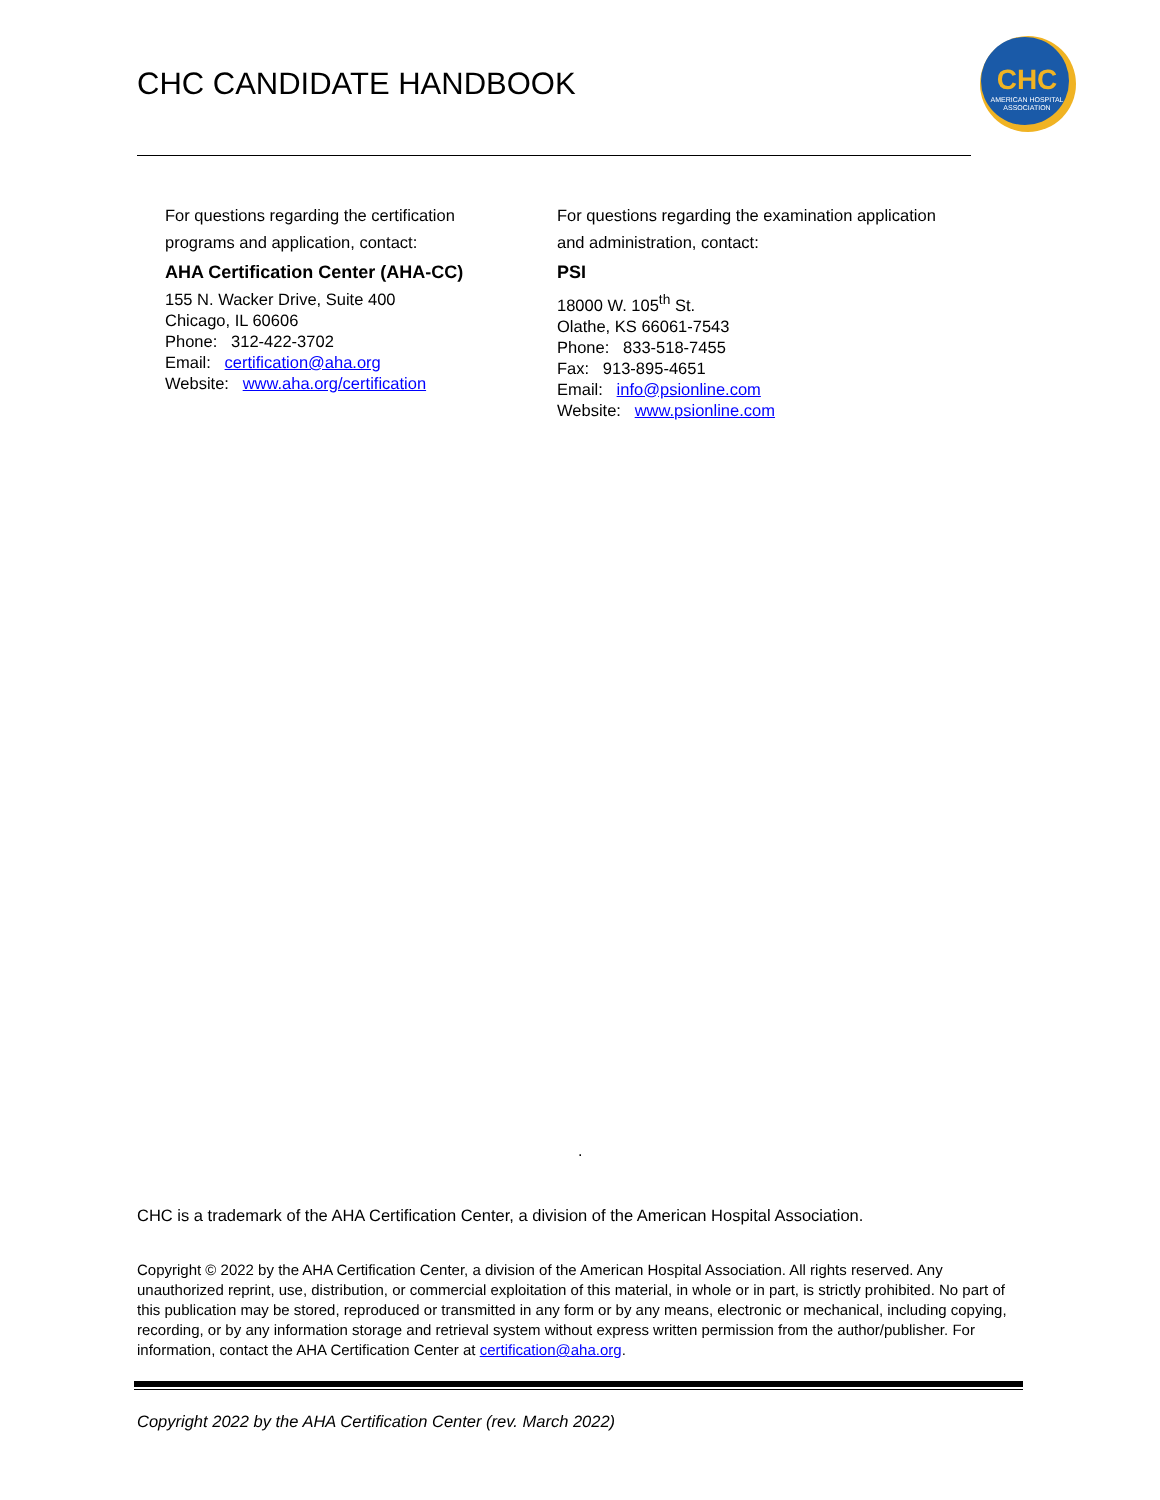CHC CANDIDATE HANDBOOK
CHC
AMERICAN HOSPITAL
ASSOCIATION
For questions regarding the certification
programs and application, contact:
AHA Certification Center (AHA-CC)
155 N. Wacker Drive, Suite 400
Chicago, IL 60606
Phone: 312-422-3702
Email: certification@aha.org
Website: www.aha.org/certification
For questions regarding the examination application
and administration, contact:
PSI
18000 W. 105<sup>th</sup> St.
Olathe, KS 66061-7543
Phone: 833-518-7455
Fax: 913-895-4651
Email: info@psionline.com
Website: www.psionline.com
.
CHC is a trademark of the AHA Certification Center, a division of the American Hospital Association.
Copyright © 2022 by the AHA Certification Center, a division of the American Hospital Association. All rights reserved. Any unauthorized reprint, use, distribution, or commercial exploitation of this material, in whole or in part, is strictly prohibited. No part of this publication may be stored, reproduced or transmitted in any form or by any means, electronic or mechanical, including copying, recording, or by any information storage and retrieval system without express written permission from the author/publisher. For information, contact the AHA Certification Center at certification@aha.org.
Copyright 2022 by the AHA Certification Center (rev. March 2022)